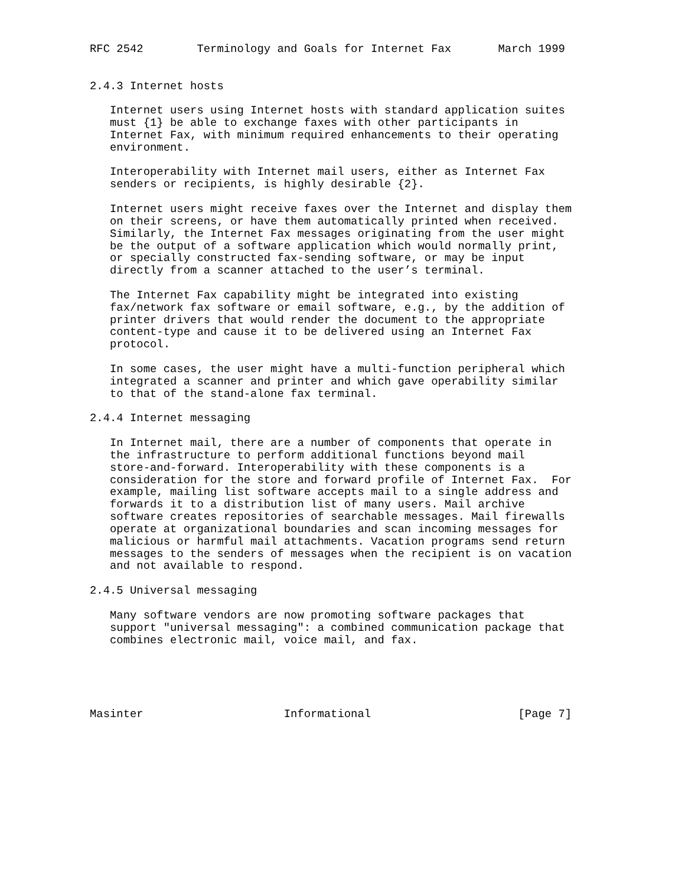RFC 2542        Terminology and Goals for Internet Fax       March 1999


2.4.3 Internet hosts

   Internet users using Internet hosts with standard application suites
   must {1} be able to exchange faxes with other participants in
   Internet Fax, with minimum required enhancements to their operating
   environment.

   Interoperability with Internet mail users, either as Internet Fax
   senders or recipients, is highly desirable {2}.

   Internet users might receive faxes over the Internet and display them
   on their screens, or have them automatically printed when received.
   Similarly, the Internet Fax messages originating from the user might
   be the output of a software application which would normally print,
   or specially constructed fax-sending software, or may be input
   directly from a scanner attached to the user’s terminal.

   The Internet Fax capability might be integrated into existing
   fax/network fax software or email software, e.g., by the addition of
   printer drivers that would render the document to the appropriate
   content-type and cause it to be delivered using an Internet Fax
   protocol.

   In some cases, the user might have a multi-function peripheral which
   integrated a scanner and printer and which gave operability similar
   to that of the stand-alone fax terminal.

2.4.4 Internet messaging

   In Internet mail, there are a number of components that operate in
   the infrastructure to perform additional functions beyond mail
   store-and-forward. Interoperability with these components is a
   consideration for the store and forward profile of Internet Fax.  For
   example, mailing list software accepts mail to a single address and
   forwards it to a distribution list of many users. Mail archive
   software creates repositories of searchable messages. Mail firewalls
   operate at organizational boundaries and scan incoming messages for
   malicious or harmful mail attachments. Vacation programs send return
   messages to the senders of messages when the recipient is on vacation
   and not available to respond.

2.4.5 Universal messaging

   Many software vendors are now promoting software packages that
   support "universal messaging": a combined communication package that
   combines electronic mail, voice mail, and fax.





Masinter                     Informational                      [Page 7]